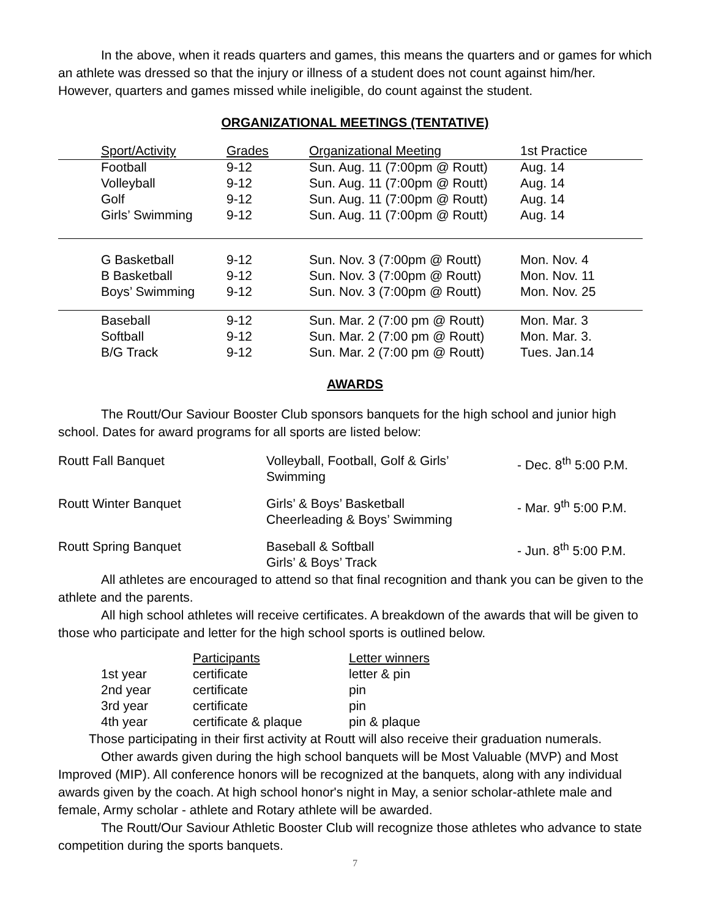In the above, when it reads quarters and games, this means the quarters and or games for which an athlete was dressed so that the injury or illness of a student does not count against him/her. However, quarters and games missed while ineligible, do count against the student.
ORGANIZATIONAL MEETINGS (TENTATIVE)
| Sport/Activity | Grades | Organizational Meeting | 1st Practice |
| Football | 9-12 | Sun. Aug. 11 (7:00pm @ Routt) | Aug. 14 |
| Volleyball | 9-12 | Sun. Aug. 11 (7:00pm @ Routt) | Aug. 14 |
| Golf | 9-12 | Sun. Aug. 11 (7:00pm @ Routt) | Aug. 14 |
| Girls’ Swimming | 9-12 | Sun. Aug. 11 (7:00pm @ Routt) | Aug. 14 |
| G Basketball | 9-12 | Sun. Nov. 3 (7:00pm @ Routt) | Mon. Nov. 4 |
| B Basketball | 9-12 | Sun. Nov. 3 (7:00pm @ Routt) | Mon. Nov. 11 |
| Boys’ Swimming | 9-12 | Sun. Nov. 3 (7:00pm @ Routt) | Mon. Nov. 25 |
| Baseball | 9-12 | Sun. Mar. 2 (7:00 pm @ Routt) | Mon. Mar. 3 |
| Softball | 9-12 | Sun. Mar. 2 (7:00 pm @ Routt) | Mon. Mar. 3. |
| B/G Track | 9-12 | Sun. Mar. 2 (7:00 pm @ Routt) | Tues. Jan.14 |
AWARDS
The Routt/Our Saviour Booster Club sponsors banquets for the high school and junior high school. Dates for award programs for all sports are listed below:
| Routt Fall Banquet | Volleyball, Football, Golf & Girls’ Swimming | - Dec. 8<sup>th</sup> 5:00 P.M. |
| Routt Winter Banquet | Girls’ & Boys’ Basketball Cheerleading & Boys’ Swimming | - Mar. 9<sup>th</sup> 5:00 P.M. |
| Routt Spring Banquet | Baseball & Softball Girls’ & Boys’ Track | - Jun. 8<sup>th</sup> 5:00 P.M. |
All athletes are encouraged to attend so that final recognition and thank you can be given to the athlete and the parents.
All high school athletes will receive certificates. A breakdown of the awards that will be given to those who participate and letter for the high school sports is outlined below.
| | Participants | Letter winners |
| 1st year | certificate | letter & pin |
| 2nd year | certificate | pin |
| 3rd year | certificate | pin |
| 4th year | certificate & plaque | pin & plaque |
Those participating in their first activity at Routt will also receive their graduation numerals.
Other awards given during the high school banquets will be Most Valuable (MVP) and Most Improved (MIP). All conference honors will be recognized at the banquets, along with any individual awards given by the coach. At high school honor's night in May, a senior scholar-athlete male and female, Army scholar - athlete and Rotary athlete will be awarded.
The Routt/Our Saviour Athletic Booster Club will recognize those athletes who advance to state competition during the sports banquets.
7